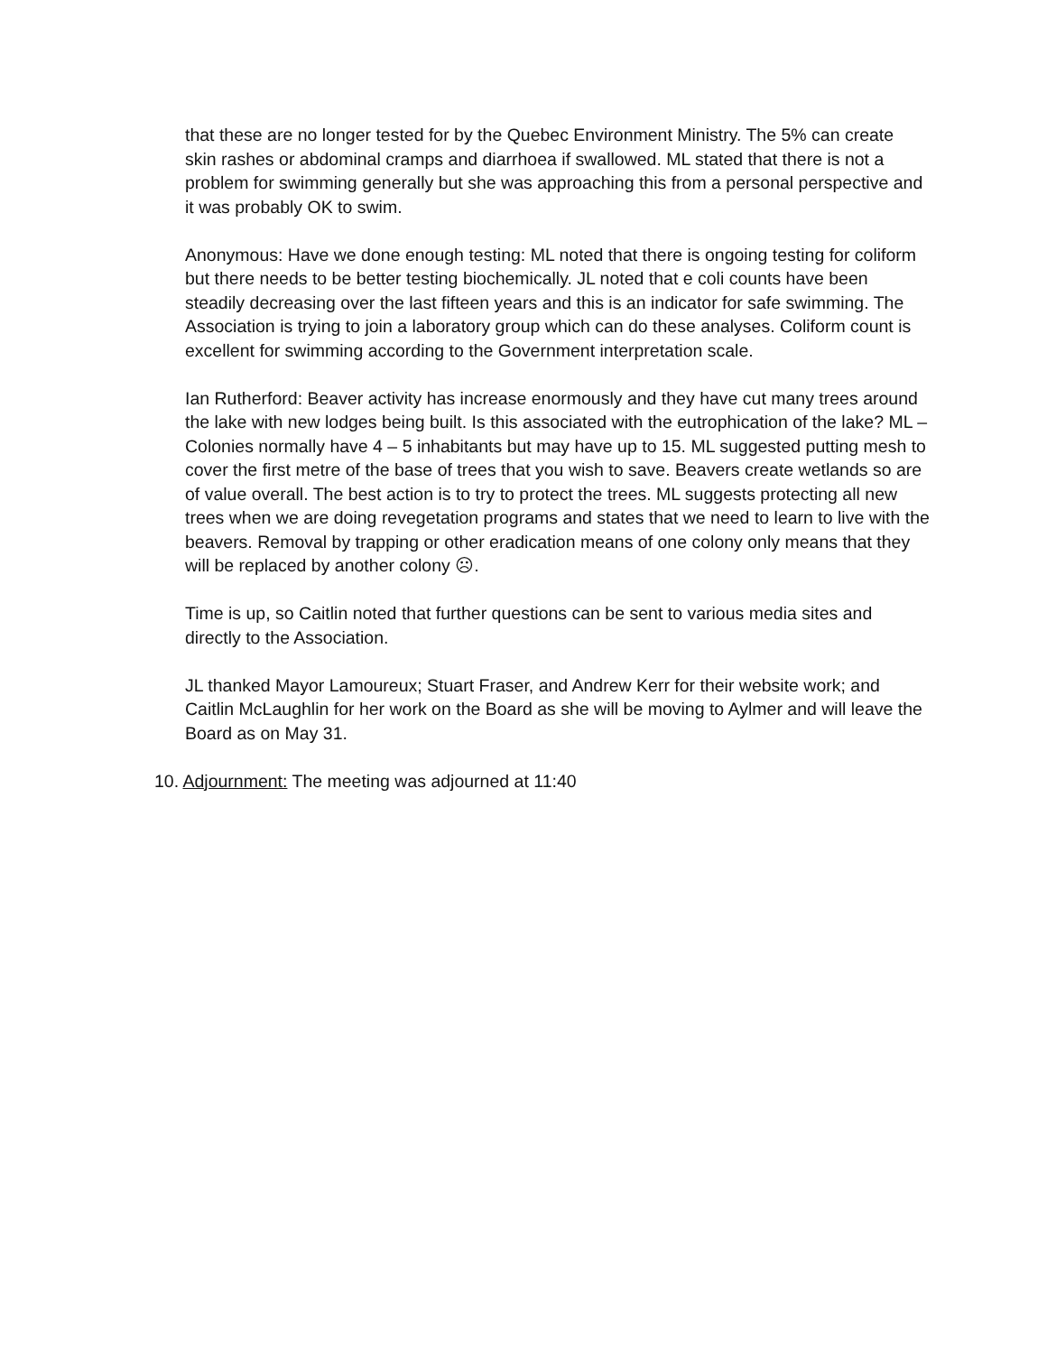that these are no longer tested for by the Quebec Environment Ministry. The 5% can create skin rashes or abdominal cramps and diarrhoea if swallowed. ML stated that there is not a problem for swimming generally but she was approaching this from a personal perspective and it was probably OK to swim.
Anonymous: Have we done enough testing: ML noted that there is ongoing testing for coliform but there needs to be better testing biochemically. JL noted that e coli counts have been steadily decreasing over the last fifteen years and this is an indicator for safe swimming. The Association is trying to join a laboratory group which can do these analyses. Coliform count is excellent for swimming according to the Government interpretation scale.
Ian Rutherford: Beaver activity has increase enormously and they have cut many trees around the lake with new lodges being built. Is this associated with the eutrophication of the lake? ML – Colonies normally have 4 – 5 inhabitants but may have up to 15. ML suggested putting mesh to cover the first metre of the base of trees that you wish to save. Beavers create wetlands so are of value overall. The best action is to try to protect the trees. ML suggests protecting all new trees when we are doing revegetation programs and states that we need to learn to live with the beavers. Removal by trapping or other eradication means of one colony only means that they will be replaced by another colony ☹.
Time is up, so Caitlin noted that further questions can be sent to various media sites and directly to the Association.
JL thanked Mayor Lamoureux; Stuart Fraser, and Andrew Kerr for their website work; and Caitlin McLaughlin for her work on the Board as she will be moving to Aylmer and will leave the Board as on May 31.
10. Adjournment: The meeting was adjourned at 11:40